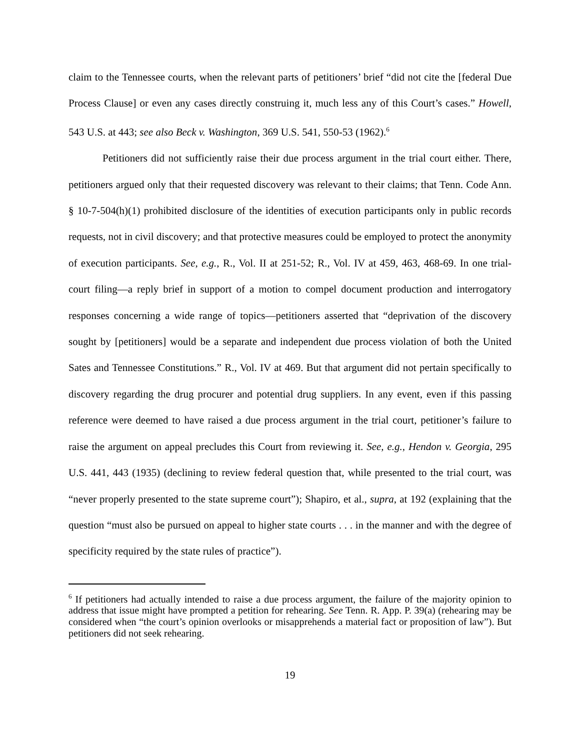claim to the Tennessee courts, when the relevant parts of petitioners’ brief “did not cite the [federal Due Process Clause] or even any cases directly construing it, much less any of this Court’s cases.” Howell, 543 U.S. at 443; see also Beck v. Washington, 369 U.S. 541, 550-53 (1962).<sup>6</sup>
Petitioners did not sufficiently raise their due process argument in the trial court either. There, petitioners argued only that their requested discovery was relevant to their claims; that Tenn. Code Ann. § 10-7-504(h)(1) prohibited disclosure of the identities of execution participants only in public records requests, not in civil discovery; and that protective measures could be employed to protect the anonymity of execution participants. See, e.g., R., Vol. II at 251-52; R., Vol. IV at 459, 463, 468-69. In one trial-court filing—a reply brief in support of a motion to compel document production and interrogatory responses concerning a wide range of topics—petitioners asserted that “deprivation of the discovery sought by [petitioners] would be a separate and independent due process violation of both the United Sates and Tennessee Constitutions.” R., Vol. IV at 469. But that argument did not pertain specifically to discovery regarding the drug procurer and potential drug suppliers. In any event, even if this passing reference were deemed to have raised a due process argument in the trial court, petitioner’s failure to raise the argument on appeal precludes this Court from reviewing it. See, e.g., Hendon v. Georgia, 295 U.S. 441, 443 (1935) (declining to review federal question that, while presented to the trial court, was “never properly presented to the state supreme court”); Shapiro, et al., supra, at 192 (explaining that the question “must also be pursued on appeal to higher state courts . . . in the manner and with the degree of specificity required by the state rules of practice”).
<sup>6</sup> If petitioners had actually intended to raise a due process argument, the failure of the majority opinion to address that issue might have prompted a petition for rehearing. See Tenn. R. App. P. 39(a) (rehearing may be considered when “the court’s opinion overlooks or misapprehends a material fact or proposition of law”). But petitioners did not seek rehearing.
19